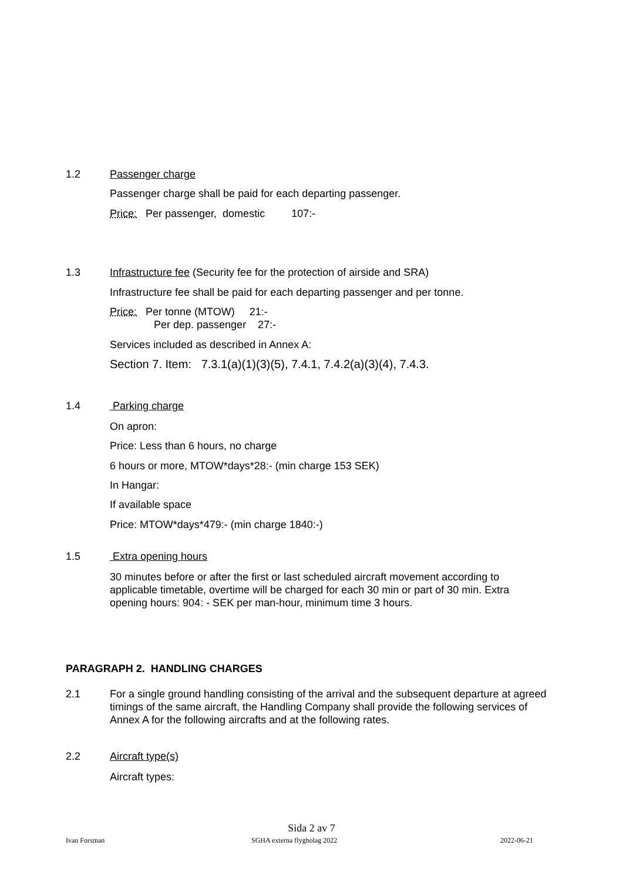1.2 Passenger charge
Passenger charge shall be paid for each departing passenger.
Price: Per passenger, domestic 107:-
1.3 Infrastructure fee (Security fee for the protection of airside and SRA)
Infrastructure fee shall be paid for each departing passenger and per tonne.
Price: Per tonne (MTOW) 21:-
Per dep. passenger 27:-
Services included as described in Annex A:
Section 7. Item: 7.3.1(a)(1)(3)(5), 7.4.1, 7.4.2(a)(3)(4), 7.4.3.
1.4 Parking charge
On apron:
Price: Less than 6 hours, no charge
6 hours or more, MTOW*days*28:- (min charge 153 SEK)
In Hangar:
If available space
Price: MTOW*days*479:- (min charge 1840:-)
1.5 Extra opening hours
30 minutes before or after the first or last scheduled aircraft movement according to applicable timetable, overtime will be charged for each 30 min or part of 30 min. Extra opening hours: 904: - SEK per man-hour, minimum time 3 hours.
PARAGRAPH 2. HANDLING CHARGES
2.1 For a single ground handling consisting of the arrival and the subsequent departure at agreed timings of the same aircraft, the Handling Company shall provide the following services of Annex A for the following aircrafts and at the following rates.
2.2 Aircraft type(s)
Aircraft types:
Sida 2 av 7
Ivan Forsman SGHA externa flygbolag 2022 2022-06-21